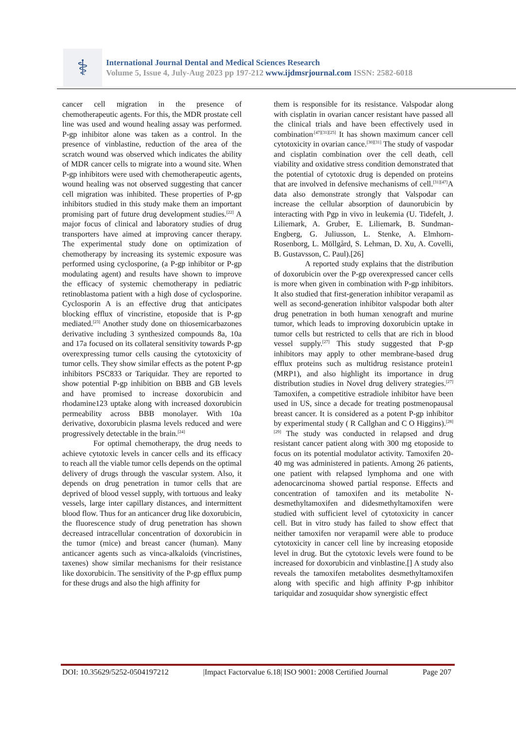⚕
International Journal Dental and Medical Sciences Research
Volume 5, Issue 4, July-Aug 2023 pp 197-212 www.ijdmsrjournal.com ISSN: 2582-6018
cancer cell migration in the presence of chemotherapeutic agents. For this, the MDR prostate cell line was used and wound healing assay was performed. P-gp inhibitor alone was taken as a control. In the presence of vinblastine, reduction of the area of the scratch wound was observed which indicates the ability of MDR cancer cells to migrate into a wound site. When P-gp inhibitors were used with chemotherapeutic agents, wound healing was not observed suggesting that cancer cell migration was inhibited. These properties of P-gp inhibitors studied in this study make them an important promising part of future drug development studies.<sup>[22]</sup> A major focus of clinical and laboratory studies of drug transporters have aimed at improving cancer therapy. The experimental study done on optimization of chemotherapy by increasing its systemic exposure was performed using cyclosporine, (a P-gp inhibitor or P-gp modulating agent) and results have shown to improve the efficacy of systemic chemotherapy in pediatric retinoblastoma patient with a high dose of cyclosporine. Cyclosporin A is an effective drug that anticipates blocking efflux of vincristine, etoposide that is P-gp mediated.<sup>[23]</sup> Another study done on thiosemicarbazones derivative including 3 synthesized compounds 8a, 10a and 17a focused on its collateral sensitivity towards P-gp overexpressing tumor cells causing the cytotoxicity of tumor cells. They show similar effects as the potent P-gp inhibitors PSC833 or Tariquidar. They are reported to show potential P-gp inhibition on BBB and GB levels and have promised to increase doxorubicin and rhodamine123 uptake along with increased doxorubicin permeability across BBB monolayer. With 10a derivative, doxorubicin plasma levels reduced and were progressively detectable in the brain.<sup>[24]</sup>
For optimal chemotherapy, the drug needs to achieve cytotoxic levels in cancer cells and its efficacy to reach all the viable tumor cells depends on the optimal delivery of drugs through the vascular system. Also, it depends on drug penetration in tumor cells that are deprived of blood vessel supply, with tortuous and leaky vessels, large inter capillary distances, and intermittent blood flow. Thus for an anticancer drug like doxorubicin, the fluorescence study of drug penetration has shown decreased intracellular concentration of doxorubicin in the tumor (mice) and breast cancer (human). Many anticancer agents such as vinca-alkaloids (vincristines, taxenes) show similar mechanisms for their resistance like doxorubicin. The sensitivity of the P-gp efflux pump for these drugs and also the high affinity for
them is responsible for its resistance. Valspodar along with cisplatin in ovarian cancer resistant have passed all the clinical trials and have been effectively used in combination<sup>.[47][31][25]</sup> It has shown maximum cancer cell cytotoxicity in ovarian cance.<sup>[30][31]</sup> The study of vaspodar and cisplatin combination over the cell death, cell viability and oxidative stress condition demonstrated that the potential of cytotoxic drug is depended on proteins that are involved in defensive mechanisms of cell.<sup>[31][47]</sup>A data also demonstrate strongly that Valspodar can increase the cellular absorption of daunorubicin by interacting with Pgp in vivo in leukemia (U. Tidefelt, J. Liliemark, A. Gruber, E. Liliemark, B. Sundman-Engberg, G. Juliusson, L. Stenke, A. Elmhorn-Rosenborg, L. Möllgård, S. Lehman, D. Xu, A. Covelli, B. Gustavsson, C. Paul).[26]
A reported study explains that the distribution of doxorubicin over the P-gp overexpressed cancer cells is more when given in combination with P-gp inhibitors. It also studied that first-generation inhibitor verapamil as well as second-generation inhibitor valspodar both alter drug penetration in both human xenograft and murine tumor, which leads to improving doxorubicin uptake in tumor cells but restricted to cells that are rich in blood vessel supply.<sup>[27]</sup> This study suggested that P-gp inhibitors may apply to other membrane-based drug efflux proteins such as multidrug resistance protein1 (MRP1), and also highlight its importance in drug distribution studies in Novel drug delivery strategies.<sup>[27]</sup> Tamoxifen, a competitive estradiole inhibitor have been used in US, since a decade for treating postmenopausal breast cancer. It is considered as a potent P-gp inhibitor by experimental study ( R Callghan and C O Higgins).<sup>[28][29]</sup> The study was conducted in relapsed and drug resistant cancer patient along with 300 mg etoposide to focus on its potential modulator activity. Tamoxifen 20-40 mg was administered in patients. Among 26 patients, one patient with relapsed lymphoma and one with adenocarcinoma showed partial response. Effects and concentration of tamoxifen and its metabolite N-desmethyltamoxifen and didesmethyltamoxifen were studied with sufficient level of cytotoxicity in cancer cell. But in vitro study has failed to show effect that neither tamoxifen nor verapamil were able to produce cytotoxicity in cancer cell line by increasing etoposide level in drug. But the cytotoxic levels were found to be increased for doxorubicin and vinblastine.[] A study also reveals the tamoxifen metabolites desmethyltamoxifen along with specific and high affinity P-gp inhibitor tariquidar and zosuquidar show synergistic effect
DOI: 10.35629/5252-0504197212 |Impact Factorvalue 6.18| ISO 9001: 2008 Certified Journal Page 207